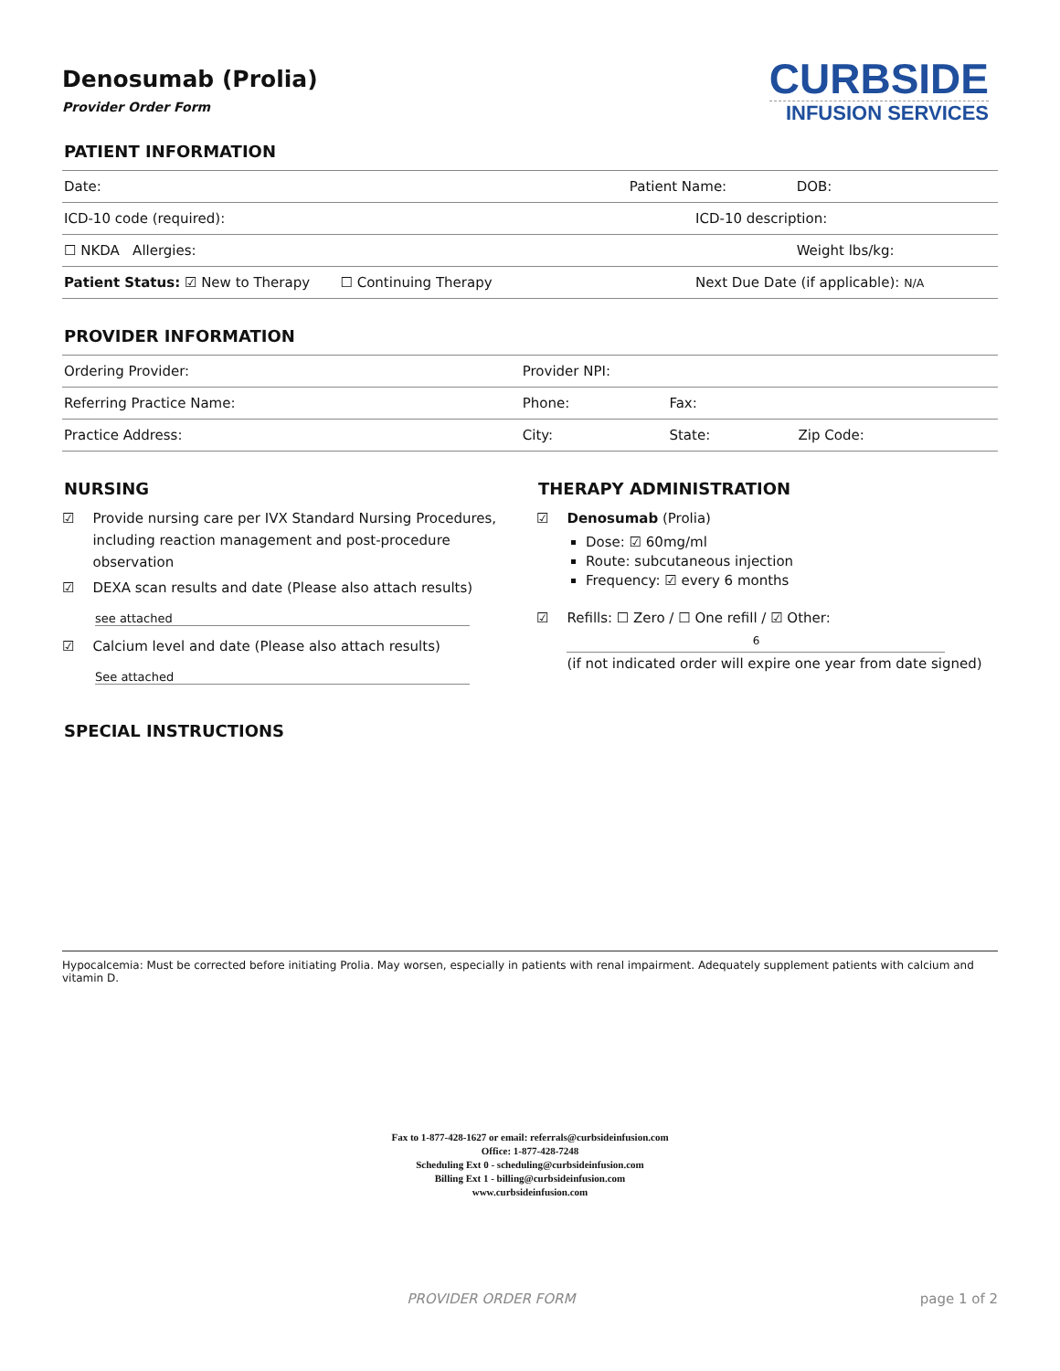CURBSIDE
INFUSION SERVICES
Denosumab (Prolia)
Provider Order Form
PATIENT INFORMATION
| Date: | Patient Name: | | DOB: |
| ICD-10 code (required): | | ICD-10 description: | |
| ☐ NKDA Allergies: | | | Weight lbs/kg: |
| Patient Status: ☑ New to Therapy ☐ Continuing Therapy | | Next Due Date (if applicable): N/A | |
PROVIDER INFORMATION
| Ordering Provider: | Provider NPI: | | |
| Referring Practice Name: | Phone: | Fax: | |
| Practice Address: | City: | State: | Zip Code: |
NURSING
☑ Provide nursing care per IVX Standard Nursing Procedures, including reaction management and post-procedure observation
☑ DEXA scan results and date (Please also attach results)
see attached
☑ Calcium level and date (Please also attach results)
See attached
THERAPY ADMINISTRATION
☑ Denosumab (Prolia)
Dose: ☑ 60mg/ml
Route: subcutaneous injection
Frequency: ☑ every 6 months
☑ Refills: ☐ Zero / ☐ One refill / ☑ Other:
6
(if not indicated order will expire one year from date signed)
SPECIAL INSTRUCTIONS
Hypocalcemia: Must be corrected before initiating Prolia. May worsen, especially in patients with renal impairment. Adequately supplement patients with calcium and vitamin D.
Fax to 1-877-428-1627 or email: referrals@curbsideinfusion.com
Office: 1-877-428-7248
Scheduling Ext 0 - scheduling@curbsideinfusion.com
Billing Ext 1 - billing@curbsideinfusion.com
www.curbsideinfusion.com
PROVIDER ORDER FORM page 1 of 2